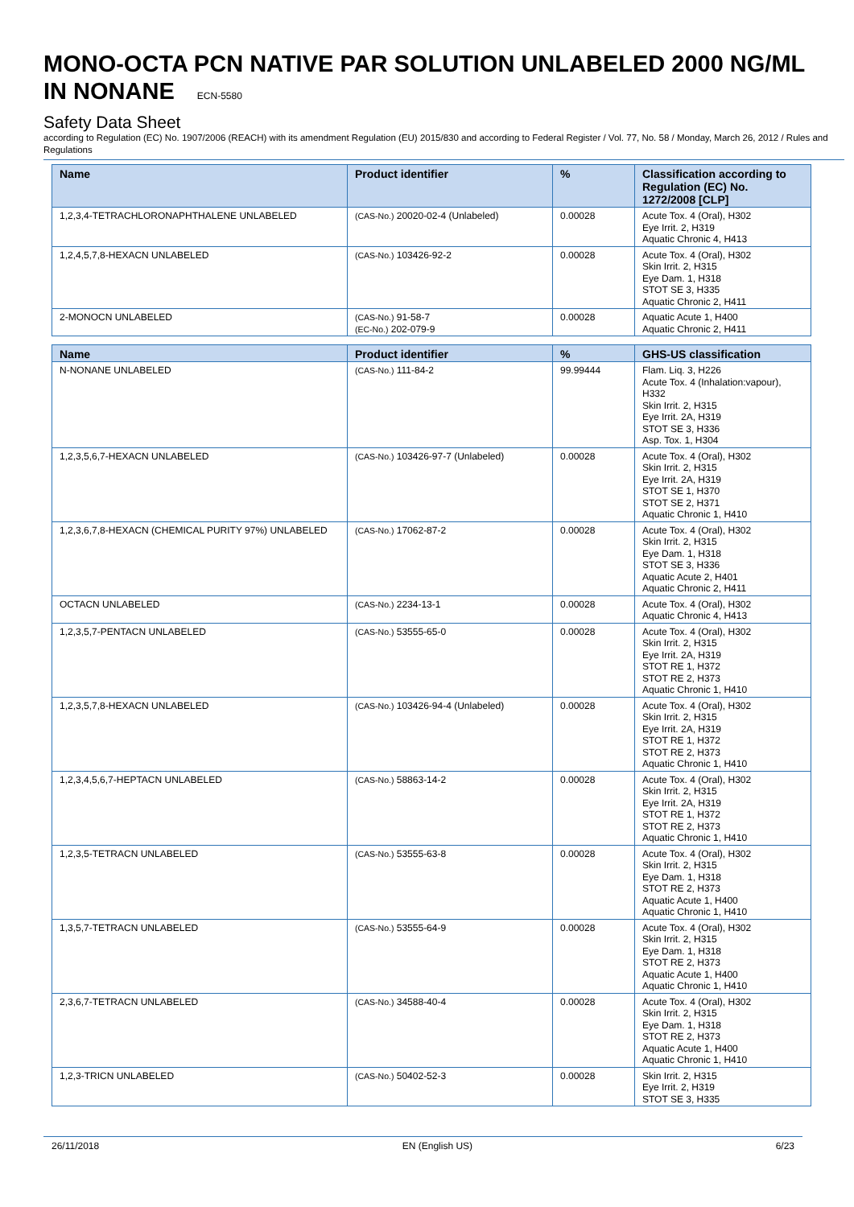MONO-OCTA PCN NATIVE PAR SOLUTION UNLABELED 2000 NG/ML IN NONANE ECN-5580
Safety Data Sheet
according to Regulation (EC) No. 1907/2006 (REACH) with its amendment Regulation (EU) 2015/830 and according to Federal Register / Vol. 77, No. 58 / Monday, March 26, 2012 / Rules and Regulations
| Name | Product identifier | % | Classification according to Regulation (EC) No. 1272/2008 [CLP] |
| --- | --- | --- | --- |
| 1,2,3,4-TETRACHLORONAPHTHALENE UNLABELED | (CAS-No.) 20020-02-4 (Unlabeled) | 0.00028 | Acute Tox. 4 (Oral), H302 Eye Irrit. 2, H319 Aquatic Chronic 4, H413 |
| 1,2,4,5,7,8-HEXACN UNLABELED | (CAS-No.) 103426-92-2 | 0.00028 | Acute Tox. 4 (Oral), H302 Skin Irrit. 2, H315 Eye Dam. 1, H318 STOT SE 3, H335 Aquatic Chronic 2, H411 |
| 2-MONOCN UNLABELED | (CAS-No.) 91-58-7 (EC-No.) 202-079-9 | 0.00028 | Aquatic Acute 1, H400 Aquatic Chronic 2, H411 |
| Name | Product identifier | % | GHS-US classification |
| --- | --- | --- | --- |
| N-NONANE UNLABELED | (CAS-No.) 111-84-2 | 99.99444 | Flam. Liq. 3, H226 Acute Tox. 4 (Inhalation:vapour), H332 Skin Irrit. 2, H315 Eye Irrit. 2A, H319 STOT SE 3, H336 Asp. Tox. 1, H304 |
| 1,2,3,5,6,7-HEXACN UNLABELED | (CAS-No.) 103426-97-7 (Unlabeled) | 0.00028 | Acute Tox. 4 (Oral), H302 Skin Irrit. 2, H315 Eye Irrit. 2A, H319 STOT SE 1, H370 STOT SE 2, H371 Aquatic Chronic 1, H410 |
| 1,2,3,6,7,8-HEXACN (CHEMICAL PURITY 97%) UNLABELED | (CAS-No.) 17062-87-2 | 0.00028 | Acute Tox. 4 (Oral), H302 Skin Irrit. 2, H315 Eye Dam. 1, H318 STOT SE 3, H336 Aquatic Acute 2, H401 Aquatic Chronic 2, H411 |
| OCTACN UNLABELED | (CAS-No.) 2234-13-1 | 0.00028 | Acute Tox. 4 (Oral), H302 Aquatic Chronic 4, H413 |
| 1,2,3,5,7-PENTACN UNLABELED | (CAS-No.) 53555-65-0 | 0.00028 | Acute Tox. 4 (Oral), H302 Skin Irrit. 2, H315 Eye Irrit. 2A, H319 STOT RE 1, H372 STOT RE 2, H373 Aquatic Chronic 1, H410 |
| 1,2,3,5,7,8-HEXACN UNLABELED | (CAS-No.) 103426-94-4 (Unlabeled) | 0.00028 | Acute Tox. 4 (Oral), H302 Skin Irrit. 2, H315 Eye Irrit. 2A, H319 STOT RE 1, H372 STOT RE 2, H373 Aquatic Chronic 1, H410 |
| 1,2,3,4,5,6,7-HEPTACN UNLABELED | (CAS-No.) 58863-14-2 | 0.00028 | Acute Tox. 4 (Oral), H302 Skin Irrit. 2, H315 Eye Irrit. 2A, H319 STOT RE 1, H372 STOT RE 2, H373 Aquatic Chronic 1, H410 |
| 1,2,3,5-TETRACN UNLABELED | (CAS-No.) 53555-63-8 | 0.00028 | Acute Tox. 4 (Oral), H302 Skin Irrit. 2, H315 Eye Dam. 1, H318 STOT RE 2, H373 Aquatic Acute 1, H400 Aquatic Chronic 1, H410 |
| 1,3,5,7-TETRACN UNLABELED | (CAS-No.) 53555-64-9 | 0.00028 | Acute Tox. 4 (Oral), H302 Skin Irrit. 2, H315 Eye Dam. 1, H318 STOT RE 2, H373 Aquatic Acute 1, H400 Aquatic Chronic 1, H410 |
| 2,3,6,7-TETRACN UNLABELED | (CAS-No.) 34588-40-4 | 0.00028 | Acute Tox. 4 (Oral), H302 Skin Irrit. 2, H315 Eye Dam. 1, H318 STOT RE 2, H373 Aquatic Acute 1, H400 Aquatic Chronic 1, H410 |
| 1,2,3-TRICN UNLABELED | (CAS-No.) 50402-52-3 | 0.00028 | Skin Irrit. 2, H315 Eye Irrit. 2, H319 STOT SE 3, H335 |
26/11/2018 EN (English US) 6/23